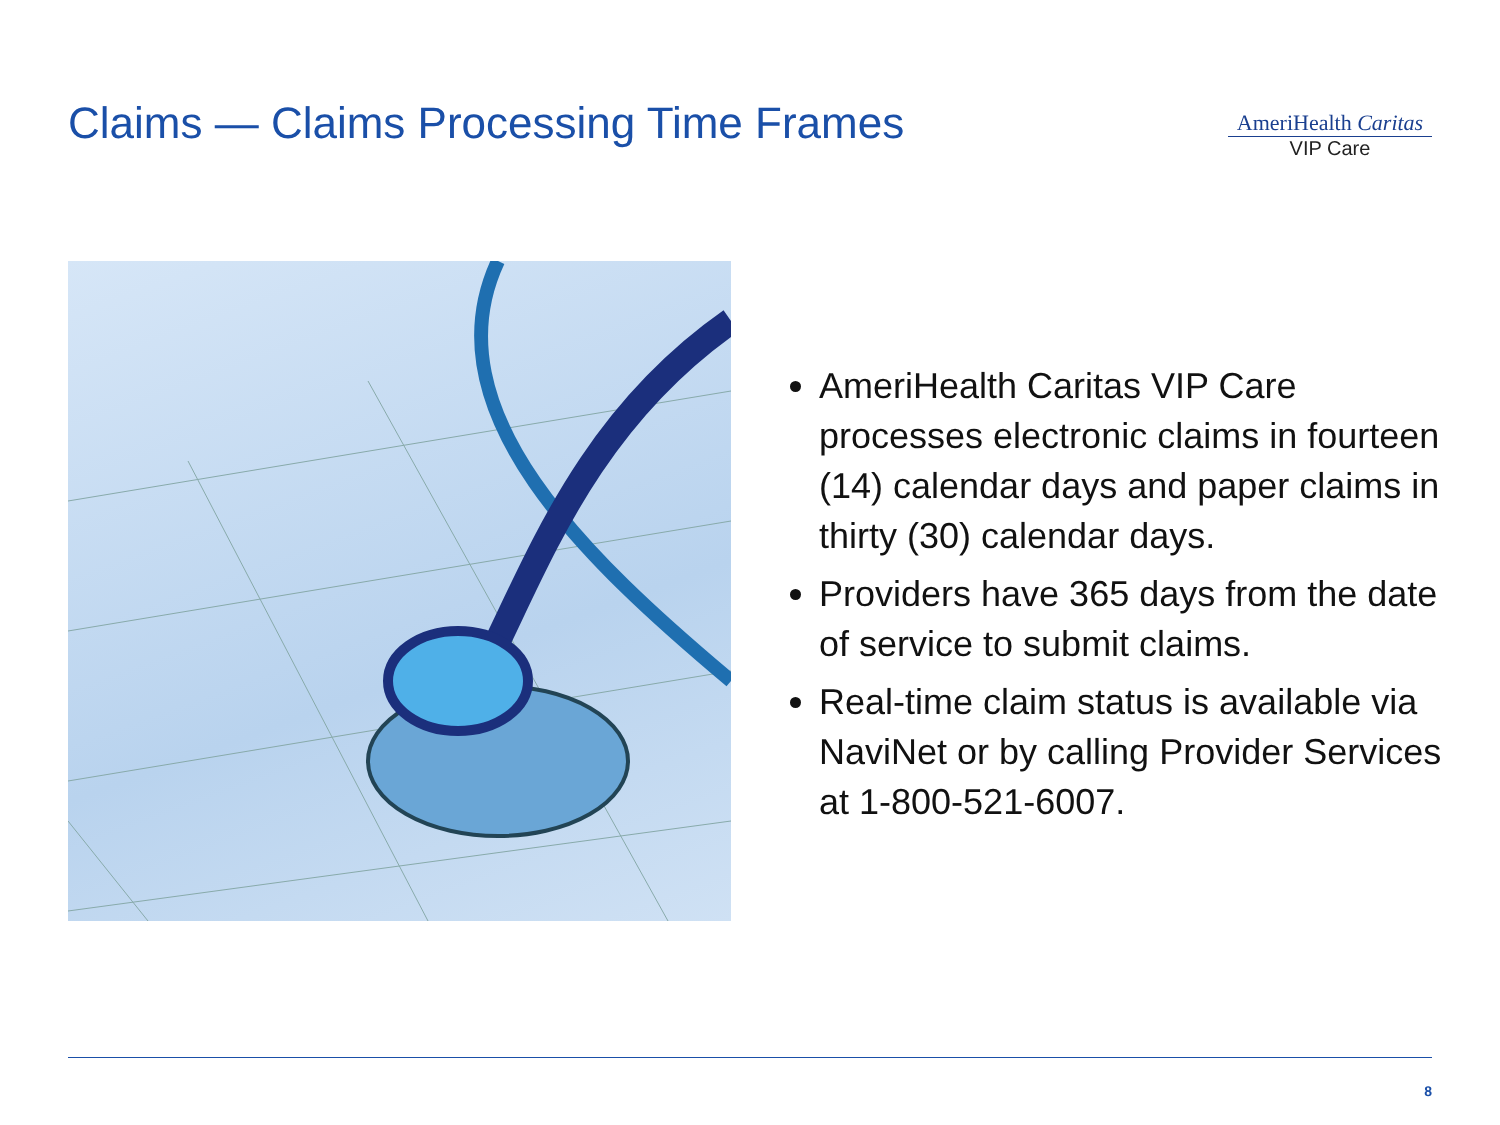Claims — Claims Processing Time Frames
AmeriHealth Caritas
VIP Care
AmeriHealth Caritas VIP Care processes electronic claims in fourteen (14) calendar days and paper claims in thirty (30) calendar days.
Providers have 365 days from the date of service to submit claims.
Real-time claim status is available via NaviNet or by calling Provider Services at 1-800-521-6007.
8